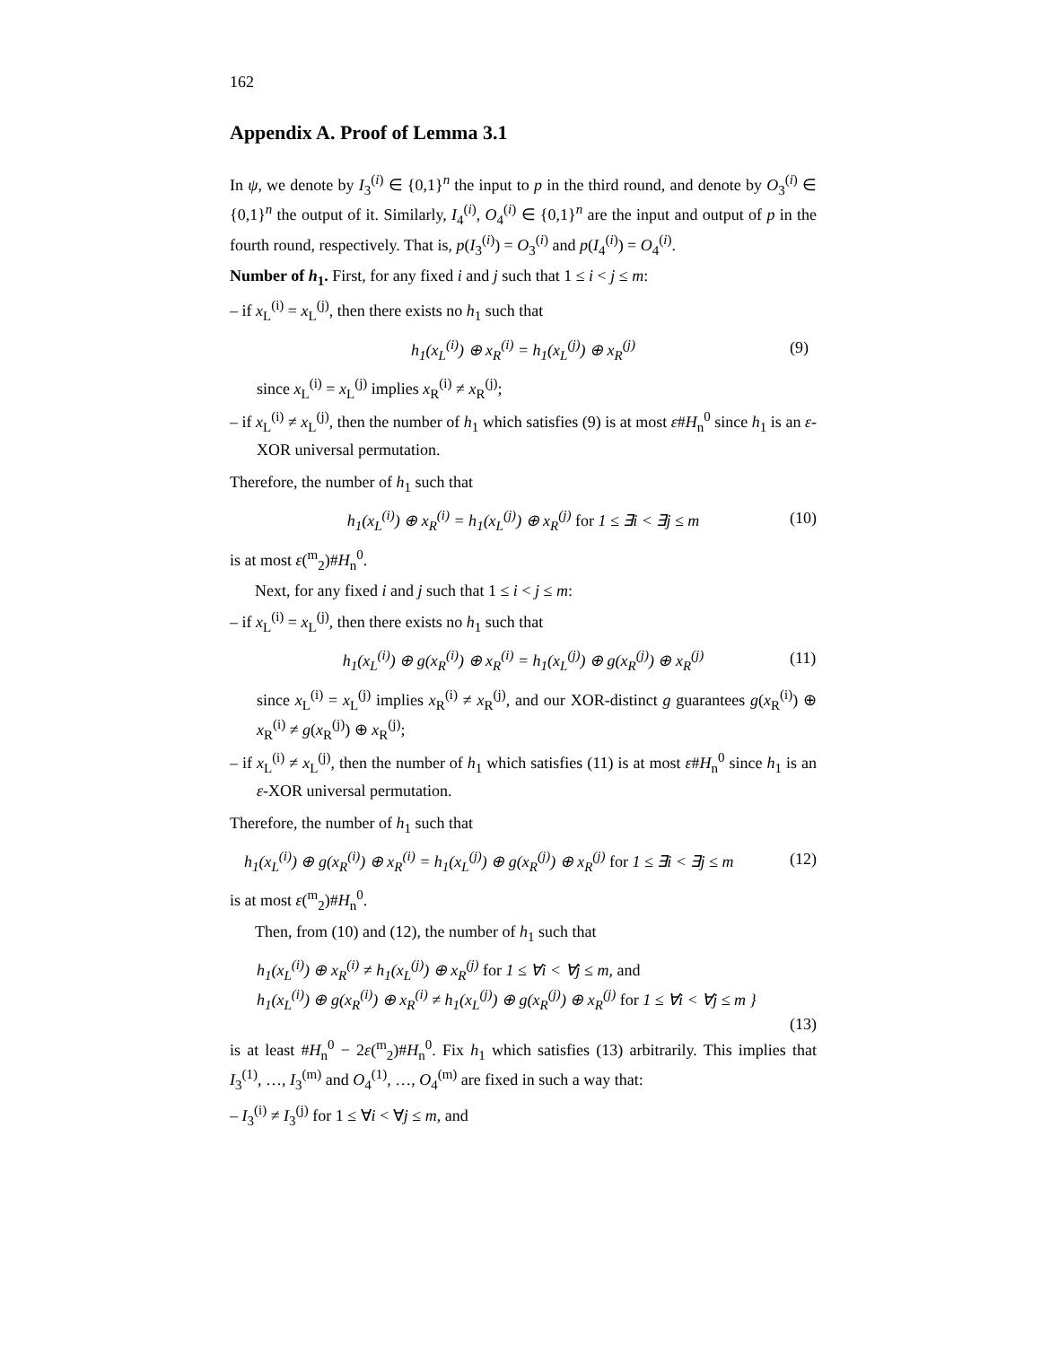162
Appendix A. Proof of Lemma 3.1
In ψ, we denote by I<sub>3</sub><sup>(i)</sup> ∈ {0,1}<sup>n</sup> the input to p in the third round, and denote by O<sub>3</sub><sup>(i)</sup> ∈ {0,1}<sup>n</sup> the output of it. Similarly, I<sub>4</sub><sup>(i)</sup>, O<sub>4</sub><sup>(i)</sup> ∈ {0,1}<sup>n</sup> are the input and output of p in the fourth round, respectively. That is, p(I<sub>3</sub><sup>(i)</sup>) = O<sub>3</sub><sup>(i)</sup> and p(I<sub>4</sub><sup>(i)</sup>) = O<sub>4</sub><sup>(i)</sup>.
Number of h<sub>1</sub>. First, for any fixed i and j such that 1 ≤ i < j ≤ m:
– if x<sub>L</sub><sup>(i)</sup> = x<sub>L</sub><sup>(j)</sup>, then there exists no h<sub>1</sub> such that
h<sub>1</sub>(x<sub>L</sub><sup>(i)</sup>) ⊕ x<sub>R</sub><sup>(i)</sup> = h<sub>1</sub>(x<sub>L</sub><sup>(j)</sup>) ⊕ x<sub>R</sub><sup>(j)</sup> (9)
since x<sub>L</sub><sup>(i)</sup> = x<sub>L</sub><sup>(j)</sup> implies x<sub>R</sub><sup>(i)</sup> ≠ x<sub>R</sub><sup>(j)</sup>;
– if x<sub>L</sub><sup>(i)</sup> ≠ x<sub>L</sub><sup>(j)</sup>, then the number of h<sub>1</sub> which satisfies (9) is at most ε#H<sub>n</sub><sup>0</sup> since h<sub>1</sub> is an ε-XOR universal permutation.
Therefore, the number of h<sub>1</sub> such that
h<sub>1</sub>(x<sub>L</sub><sup>(i)</sup>) ⊕ x<sub>R</sub><sup>(i)</sup> = h<sub>1</sub>(x<sub>L</sub><sup>(j)</sup>) ⊕ x<sub>R</sub><sup>(j)</sup> for 1 ≤ ∃i < ∃j ≤ m (10)
is at most ε(<sup>m</sup><sub>2</sub>)#H<sub>n</sub><sup>0</sup>.
Next, for any fixed i and j such that 1 ≤ i < j ≤ m:
– if x<sub>L</sub><sup>(i)</sup> = x<sub>L</sub><sup>(j)</sup>, then there exists no h<sub>1</sub> such that
h<sub>1</sub>(x<sub>L</sub><sup>(i)</sup>) ⊕ g(x<sub>R</sub><sup>(i)</sup>) ⊕ x<sub>R</sub><sup>(i)</sup> = h<sub>1</sub>(x<sub>L</sub><sup>(j)</sup>) ⊕ g(x<sub>R</sub><sup>(j)</sup>) ⊕ x<sub>R</sub><sup>(j)</sup> (11)
since x<sub>L</sub><sup>(i)</sup> = x<sub>L</sub><sup>(j)</sup> implies x<sub>R</sub><sup>(i)</sup> ≠ x<sub>R</sub><sup>(j)</sup>, and our XOR-distinct g guarantees g(x<sub>R</sub><sup>(i)</sup>) ⊕ x<sub>R</sub><sup>(i)</sup> ≠ g(x<sub>R</sub><sup>(j)</sup>) ⊕ x<sub>R</sub><sup>(j)</sup>;
– if x<sub>L</sub><sup>(i)</sup> ≠ x<sub>L</sub><sup>(j)</sup>, then the number of h<sub>1</sub> which satisfies (11) is at most ε#H<sub>n</sub><sup>0</sup> since h<sub>1</sub> is an ε-XOR universal permutation.
Therefore, the number of h<sub>1</sub> such that
h<sub>1</sub>(x<sub>L</sub><sup>(i)</sup>) ⊕ g(x<sub>R</sub><sup>(i)</sup>) ⊕ x<sub>R</sub><sup>(i)</sup> = h<sub>1</sub>(x<sub>L</sub><sup>(j)</sup>) ⊕ g(x<sub>R</sub><sup>(j)</sup>) ⊕ x<sub>R</sub><sup>(j)</sup> for 1 ≤ ∃i < ∃j ≤ m (12)
is at most ε(<sup>m</sup><sub>2</sub>)#H<sub>n</sub><sup>0</sup>.
Then, from (10) and (12), the number of h<sub>1</sub> such that
h<sub>1</sub>(x<sub>L</sub><sup>(i)</sup>) ⊕ x<sub>R</sub><sup>(i)</sup> ≠ h<sub>1</sub>(x<sub>L</sub><sup>(j)</sup>) ⊕ x<sub>R</sub><sup>(j)</sup> for 1 ≤ ∀i < ∀j ≤ m, and
h<sub>1</sub>(x<sub>L</sub><sup>(i)</sup>) ⊕ g(x<sub>R</sub><sup>(i)</sup>) ⊕ x<sub>R</sub><sup>(i)</sup> ≠ h<sub>1</sub>(x<sub>L</sub><sup>(j)</sup>) ⊕ g(x<sub>R</sub><sup>(j)</sup>) ⊕ x<sub>R</sub><sup>(j)</sup> for 1 ≤ ∀i < ∀j ≤ m }
(13)
is at least #H<sub>n</sub><sup>0</sup> − 2ε(<sup>m</sup><sub>2</sub>)#H<sub>n</sub><sup>0</sup>. Fix h<sub>1</sub> which satisfies (13) arbitrarily. This implies that I<sub>3</sub><sup>(1)</sup>, …, I<sub>3</sub><sup>(m)</sup> and O<sub>4</sub><sup>(1)</sup>, …, O<sub>4</sub><sup>(m)</sup> are fixed in such a way that:
– I<sub>3</sub><sup>(i)</sup> ≠ I<sub>3</sub><sup>(j)</sup> for 1 ≤ ∀i < ∀j ≤ m, and